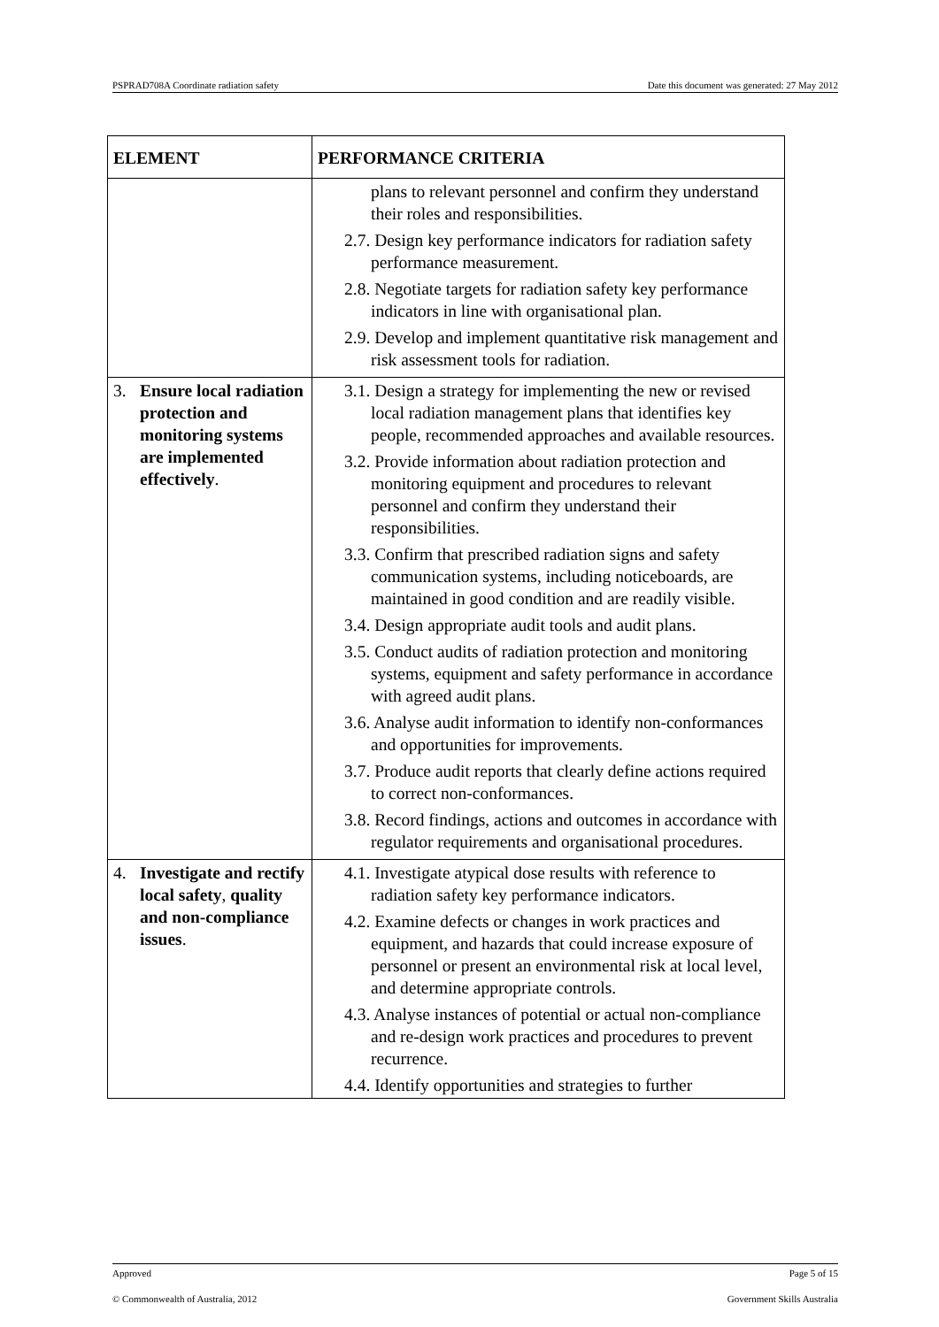PSPRAD708A Coordinate radiation safety Date this document was generated: 27 May 2012
| ELEMENT | PERFORMANCE CRITERIA |
| --- | --- |
| | plans to relevant personnel and confirm they understand their roles and responsibilities. 2.7. Design key performance indicators for radiation safety performance measurement. 2.8. Negotiate targets for radiation safety key performance indicators in line with organisational plan. 2.9. Develop and implement quantitative risk management and risk assessment tools for radiation. |
| 3. Ensure local radiation protection and monitoring systems are implemented effectively . | 3.1. Design a strategy for implementing the new or revised local radiation management plans that identifies key people, recommended approaches and available resources. 3.2. Provide information about radiation protection and monitoring equipment and procedures to relevant personnel and confirm they understand their responsibilities. 3.3. Confirm that prescribed radiation signs and safety communication systems, including noticeboards, are maintained in good condition and are readily visible. 3.4. Design appropriate audit tools and audit plans. 3.5. Conduct audits of radiation protection and monitoring systems, equipment and safety performance in accordance with agreed audit plans. 3.6. Analyse audit information to identify non-conformances and opportunities for improvements. 3.7. Produce audit reports that clearly define actions required to correct non-conformances. 3.8. Record findings, actions and outcomes in accordance with regulator requirements and organisational procedures. |
| 4. Investigate and rectify local safety , quality and non-compliance issues . | 4.1. Investigate atypical dose results with reference to radiation safety key performance indicators. 4.2. Examine defects or changes in work practices and equipment, and hazards that could increase exposure of personnel or present an environmental risk at local level, and determine appropriate controls. 4.3. Analyse instances of potential or actual non-compliance and re-design work practices and procedures to prevent recurrence. 4.4. Identify opportunities and strategies to further |
Approved Page 5 of 15
© Commonwealth of Australia, 2012 Government Skills Australia